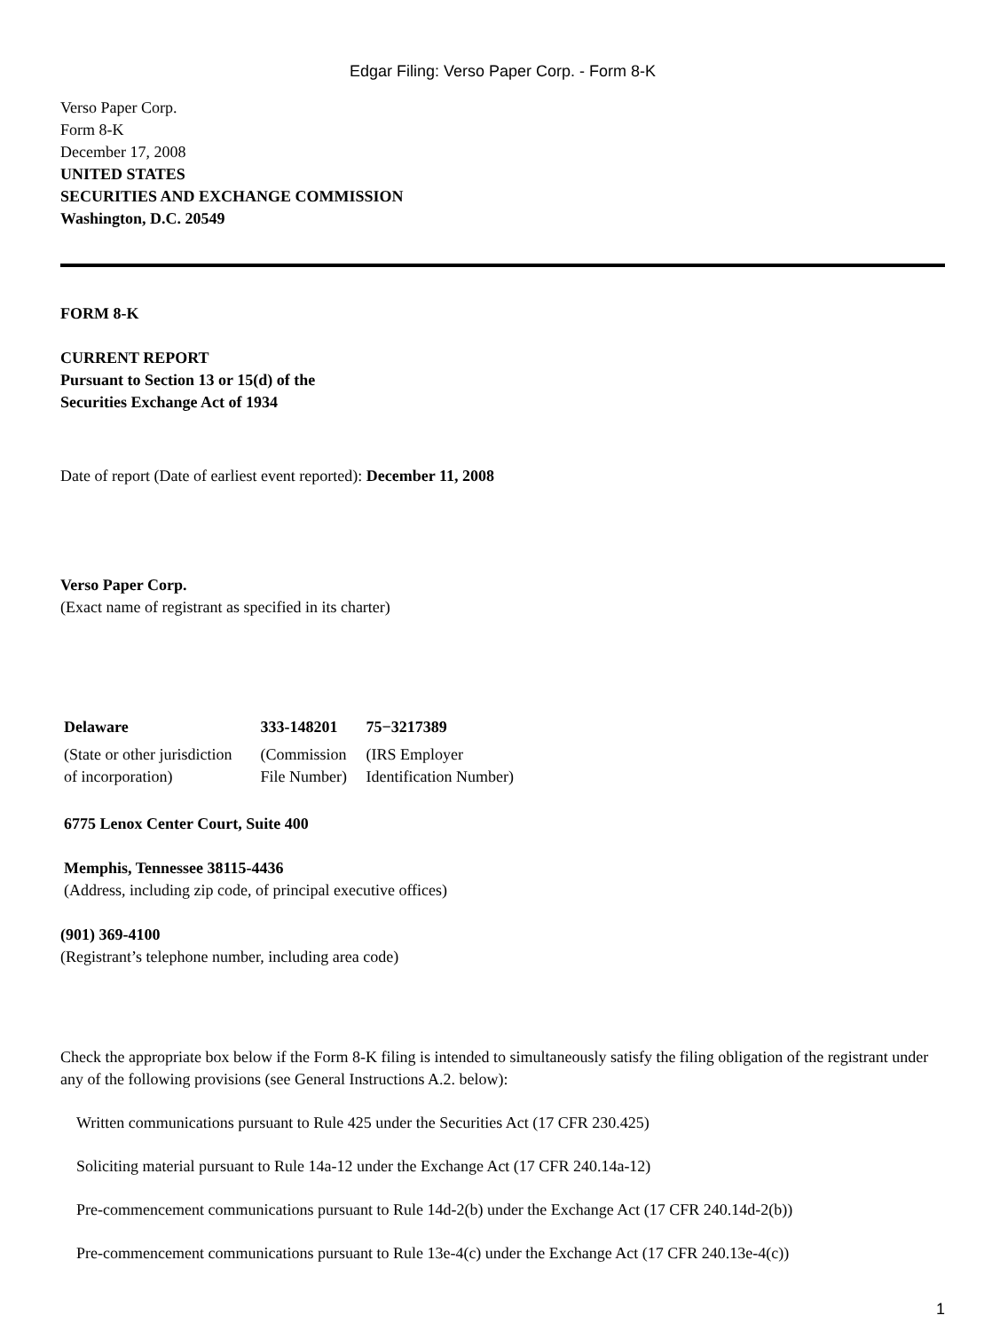Edgar Filing: Verso Paper Corp. - Form 8-K
Verso Paper Corp.
Form 8-K
December 17, 2008
UNITED STATES
SECURITIES AND EXCHANGE COMMISSION
Washington, D.C. 20549
FORM 8-K
CURRENT REPORT
Pursuant to Section 13 or 15(d) of the
Securities Exchange Act of 1934
Date of report (Date of earliest event reported): December 11, 2008
Verso Paper Corp.
(Exact name of registrant as specified in its charter)
| Delaware | 333-148201 | 75−3217389 |
| (State or other jurisdiction of incorporation) | (Commission File Number) | (IRS Employer Identification Number) |
6775 Lenox Center Court, Suite 400
Memphis, Tennessee 38115-4436
(Address, including zip code, of principal executive offices)
(901) 369-4100
(Registrant’s telephone number, including area code)
Check the appropriate box below if the Form 8-K filing is intended to simultaneously satisfy the filing obligation of the registrant under any of the following provisions (see General Instructions A.2. below):
Written communications pursuant to Rule 425 under the Securities Act (17 CFR 230.425)
Soliciting material pursuant to Rule 14a-12 under the Exchange Act (17 CFR 240.14a-12)
Pre-commencement communications pursuant to Rule 14d-2(b) under the Exchange Act (17 CFR 240.14d-2(b))
Pre-commencement communications pursuant to Rule 13e-4(c) under the Exchange Act (17 CFR 240.13e-4(c))
1